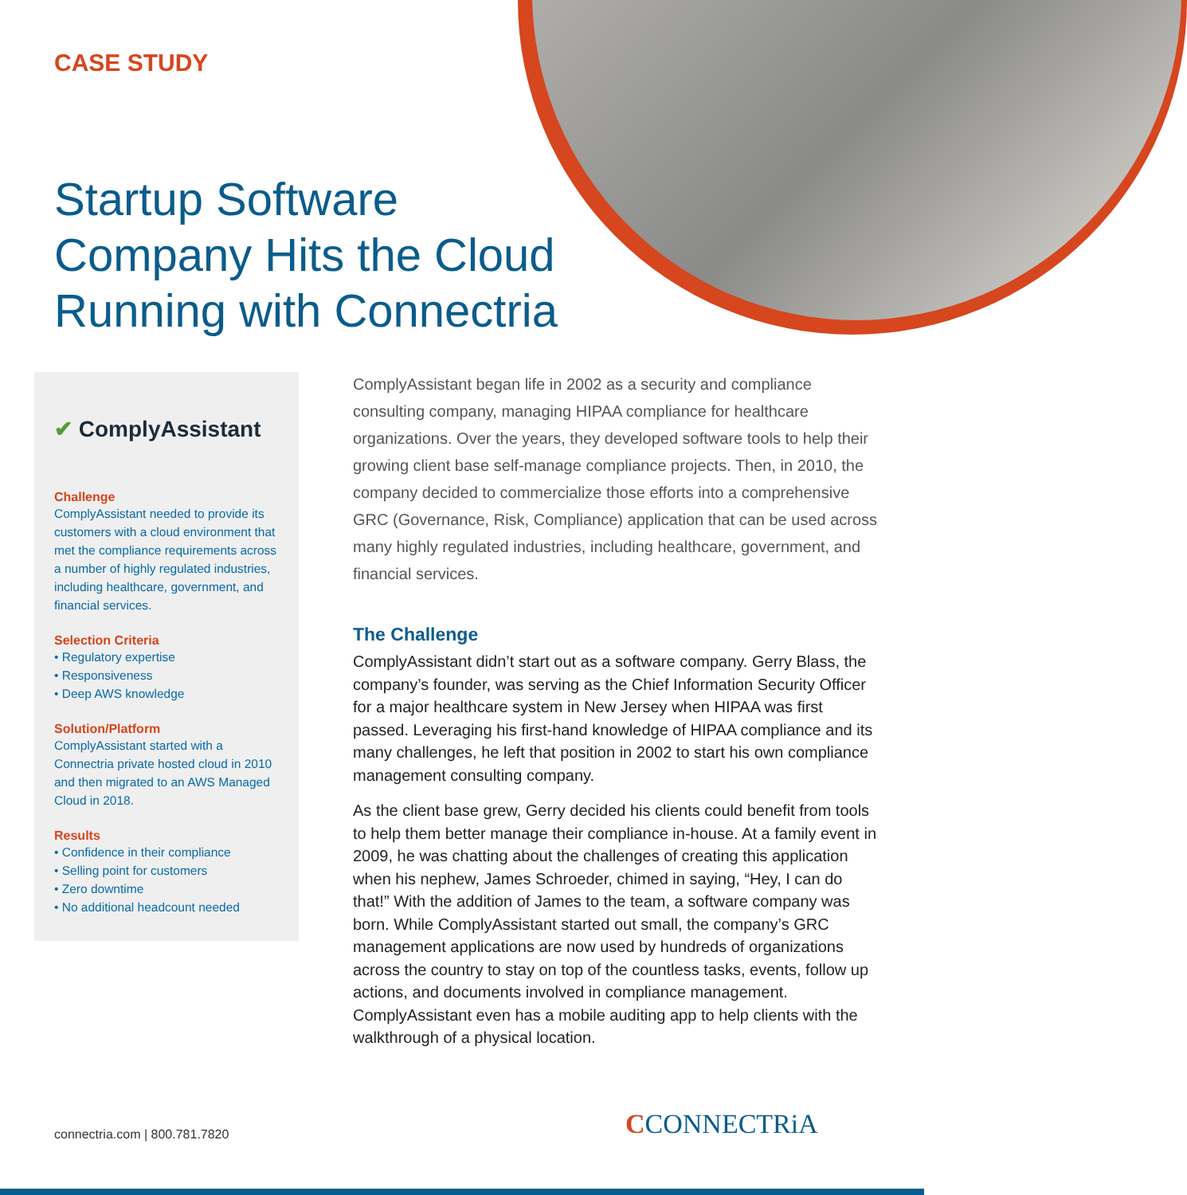CASE STUDY
Startup Software
Company Hits the Cloud
Running with Connectria
✔ ComplyAssistant
Challenge
ComplyAssistant needed to provide its customers with a cloud environment that met the compliance requirements across a number of highly regulated industries, including healthcare, government, and financial services.
Selection Criteria
• Regulatory expertise
• Responsiveness
• Deep AWS knowledge
Solution/Platform
ComplyAssistant started with a Connectria private hosted cloud in 2010 and then migrated to an AWS Managed Cloud in 2018.
Results
• Confidence in their compliance
• Selling point for customers
• Zero downtime
• No additional headcount needed
ComplyAssistant began life in 2002 as a security and compliance consulting company, managing HIPAA compliance for healthcare organizations. Over the years, they developed software tools to help their growing client base self-manage compliance projects. Then, in 2010, the company decided to commercialize those efforts into a comprehensive GRC (Governance, Risk, Compliance) application that can be used across many highly regulated industries, including healthcare, government, and financial services.
The Challenge
ComplyAssistant didn’t start out as a software company. Gerry Blass, the company’s founder, was serving as the Chief Information Security Officer for a major healthcare system in New Jersey when HIPAA was first passed. Leveraging his first-hand knowledge of HIPAA compliance and its many challenges, he left that position in 2002 to start his own compliance management consulting company.
As the client base grew, Gerry decided his clients could benefit from tools to help them better manage their compliance in-house. At a family event in 2009, he was chatting about the challenges of creating this application when his nephew, James Schroeder, chimed in saying, “Hey, I can do that!” With the addition of James to the team, a software company was born. While ComplyAssistant started out small, the company’s GRC management applications are now used by hundreds of organizations across the country to stay on top of the countless tasks, events, follow up actions, and documents involved in compliance management. ComplyAssistant even has a mobile auditing app to help clients with the walkthrough of a physical location.
connectria.com | 800.781.7820 CCONNECTRiA